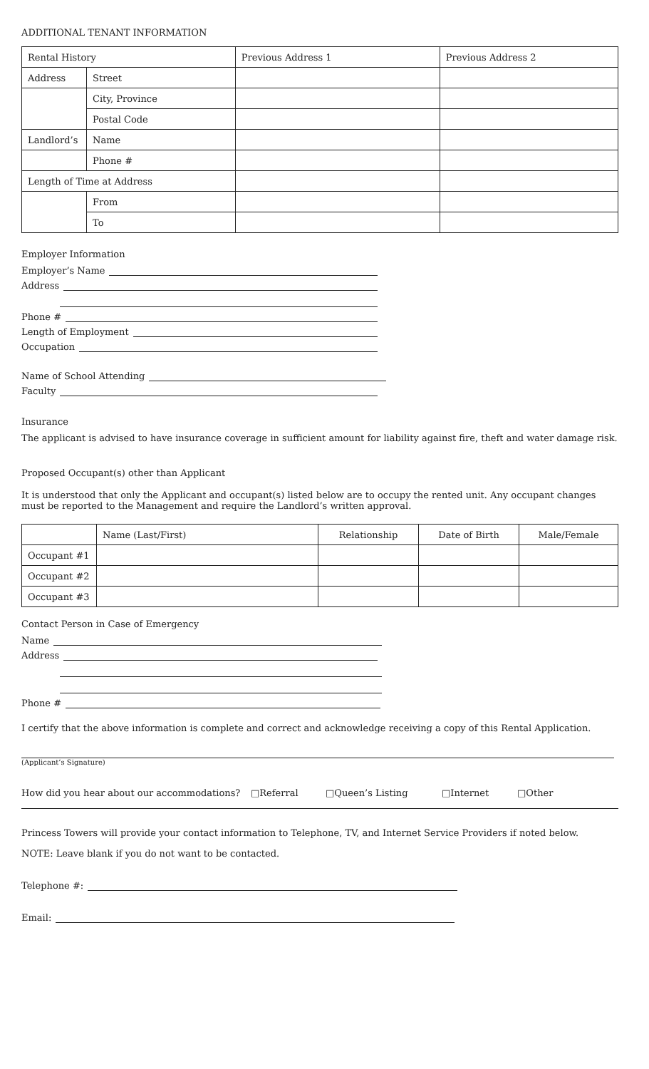ADDITIONAL TENANT INFORMATION
| Rental History | | Previous Address 1 | Previous Address 2 |
| Address | Street | | |
| | City, Province | | |
| | Postal Code | | |
| Landlord’s | Name | | |
| | Phone # | | |
| Length of Time at Address | | | |
| | From | | |
| | To | | |
Employer Information
Employer’s Name
Address
Phone #
Length of Employment
Occupation
Name of School Attending
Faculty
Insurance
The applicant is advised to have insurance coverage in sufficient amount for liability against fire, theft and water damage risk.
Proposed Occupant(s) other than Applicant
It is understood that only the Applicant and occupant(s) listed below are to occupy the rented unit. Any occupant changes must be reported to the Management and require the Landlord’s written approval.
| | Name (Last/First) | Relationship | Date of Birth | Male/Female |
| --- | --- | --- | --- | --- |
| Occupant #1 | | | | |
| Occupant #2 | | | | |
| Occupant #3 | | | | |
Contact Person in Case of Emergency
Name
Address
Phone #
I certify that the above information is complete and correct and acknowledge receiving a copy of this Rental Application.
(Applicant’s Signature)
How did you hear about our accommodations? □Referral □Queen’s Listing □Internet □Other
Princess Towers will provide your contact information to Telephone, TV, and Internet Service Providers if noted below.
NOTE: Leave blank if you do not want to be contacted.
Telephone #:
Email: